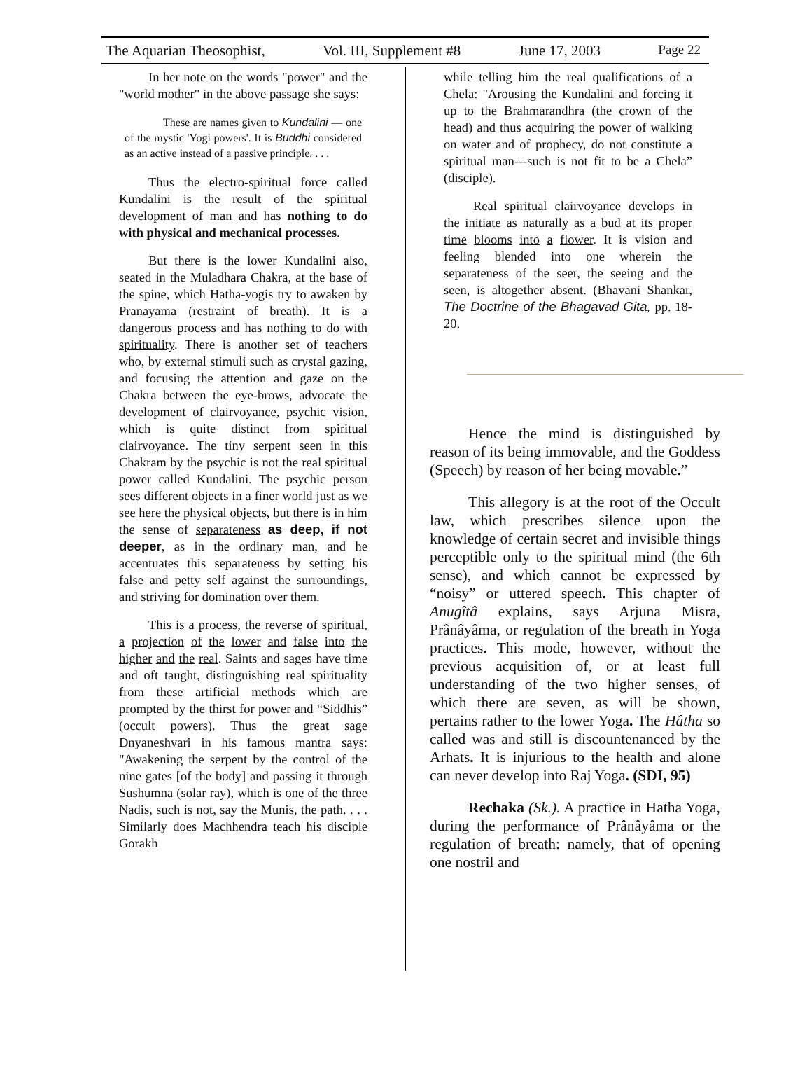The Aquarian Theosophist, Vol. III, Supplement #8 June 17, 2003 Page 22
In her note on the words "power" and the "world mother" in the above passage she says:
These are names given to Kundalini — one of the mystic 'Yogi powers'. It is Buddhi considered as an active instead of a passive principle. . . .
Thus the electro-spiritual force called Kundalini is the result of the spiritual development of man and has nothing to do with physical and mechanical processes.
But there is the lower Kundalini also, seated in the Muladhara Chakra, at the base of the spine, which Hatha-yogis try to awaken by Pranayama (restraint of breath). It is a dangerous process and has nothing to do with spirituality. There is another set of teachers who, by external stimuli such as crystal gazing, and focusing the attention and gaze on the Chakra between the eye-brows, advocate the development of clairvoyance, psychic vision, which is quite distinct from spiritual clairvoyance. The tiny serpent seen in this Chakram by the psychic is not the real spiritual power called Kundalini. The psychic person sees different objects in a finer world just as we see here the physical objects, but there is in him the sense of separateness as deep, if not deeper, as in the ordinary man, and he accentuates this separateness by setting his false and petty self against the surroundings, and striving for domination over them.
This is a process, the reverse of spiritual, a projection of the lower and false into the higher and the real. Saints and sages have time and oft taught, distinguishing real spirituality from these artificial methods which are prompted by the thirst for power and “Siddhis” (occult powers). Thus the great sage Dnyaneshvari in his famous mantra says: "Awakening the serpent by the control of the nine gates [of the body] and passing it through Sushumna (solar ray), which is one of the three Nadis, such is not, say the Munis, the path. . . . Similarly does Machhendra teach his disciple Gorakh
while telling him the real qualifications of a Chela: "Arousing the Kundalini and forcing it up to the Brahmarandhra (the crown of the head) and thus acquiring the power of walking on water and of prophecy, do not constitute a spiritual man---such is not fit to be a Chela” (disciple).
Real spiritual clairvoyance develops in the initiate as naturally as a bud at its proper time blooms into a flower. It is vision and feeling blended into one wherein the separateness of the seer, the seeing and the seen, is altogether absent. (Bhavani Shankar, The Doctrine of the Bhagavad Gita, pp. 18-20.
Hence the mind is distinguished by reason of its being immovable, and the Goddess (Speech) by reason of her being movable.”
This allegory is at the root of the Occult law, which prescribes silence upon the knowledge of certain secret and invisible things perceptible only to the spiritual mind (the 6th sense), and which cannot be expressed by “noisy” or uttered speech. This chapter of Anugîtâ explains, says Arjuna Misra, Prânâyâma, or regulation of the breath in Yoga practices. This mode, however, without the previous acquisition of, or at least full understanding of the two higher senses, of which there are seven, as will be shown, pertains rather to the lower Yoga. The Hâtha so called was and still is discountenanced by the Arhats. It is injurious to the health and alone can never develop into Raj Yoga. (SDI, 95)
Rechaka (Sk.). A practice in Hatha Yoga, during the performance of Prânâyâma or the regulation of breath: namely, that of opening one nostril and